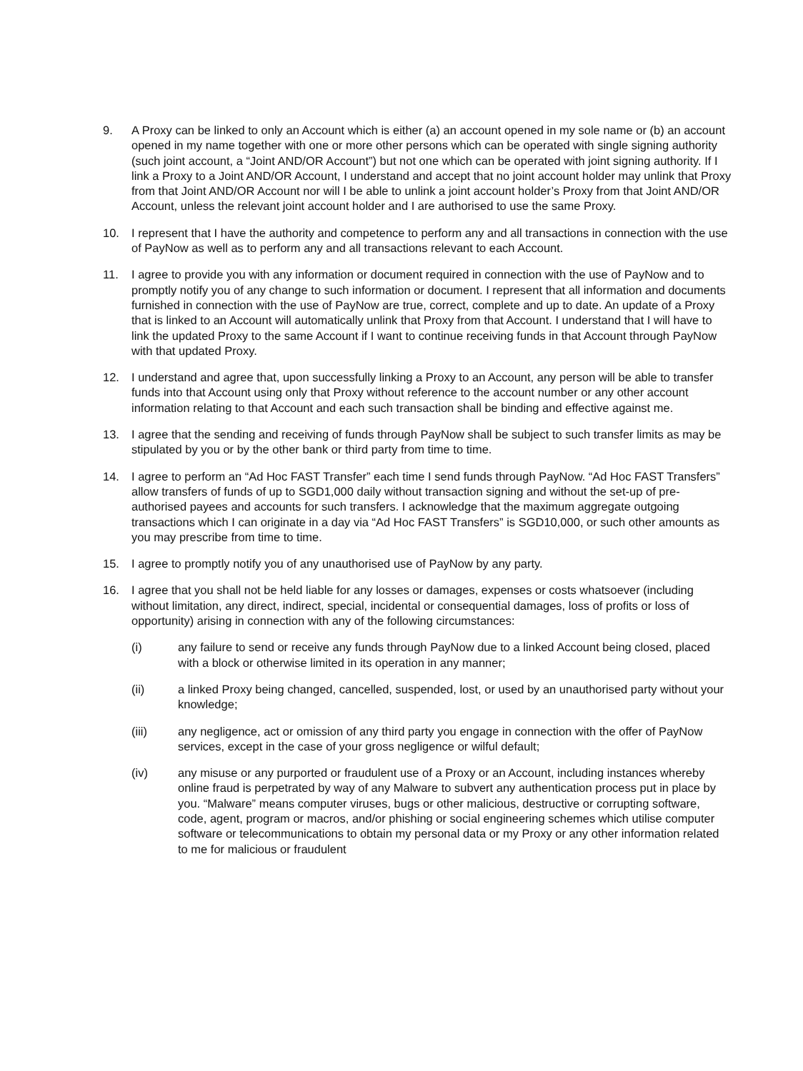9. A Proxy can be linked to only an Account which is either (a) an account opened in my sole name or (b) an account opened in my name together with one or more other persons which can be operated with single signing authority (such joint account, a “Joint AND/OR Account”) but not one which can be operated with joint signing authority. If I link a Proxy to a Joint AND/OR Account, I understand and accept that no joint account holder may unlink that Proxy from that Joint AND/OR Account nor will I be able to unlink a joint account holder’s Proxy from that Joint AND/OR Account, unless the relevant joint account holder and I are authorised to use the same Proxy.
10. I represent that I have the authority and competence to perform any and all transactions in connection with the use of PayNow as well as to perform any and all transactions relevant to each Account.
11. I agree to provide you with any information or document required in connection with the use of PayNow and to promptly notify you of any change to such information or document. I represent that all information and documents furnished in connection with the use of PayNow are true, correct, complete and up to date. An update of a Proxy that is linked to an Account will automatically unlink that Proxy from that Account. I understand that I will have to link the updated Proxy to the same Account if I want to continue receiving funds in that Account through PayNow with that updated Proxy.
12. I understand and agree that, upon successfully linking a Proxy to an Account, any person will be able to transfer funds into that Account using only that Proxy without reference to the account number or any other account information relating to that Account and each such transaction shall be binding and effective against me.
13. I agree that the sending and receiving of funds through PayNow shall be subject to such transfer limits as may be stipulated by you or by the other bank or third party from time to time.
14. I agree to perform an “Ad Hoc FAST Transfer” each time I send funds through PayNow. “Ad Hoc FAST Transfers” allow transfers of funds of up to SGD1,000 daily without transaction signing and without the set-up of pre-authorised payees and accounts for such transfers. I acknowledge that the maximum aggregate outgoing transactions which I can originate in a day via “Ad Hoc FAST Transfers” is SGD10,000, or such other amounts as you may prescribe from time to time.
15. I agree to promptly notify you of any unauthorised use of PayNow by any party.
16. I agree that you shall not be held liable for any losses or damages, expenses or costs whatsoever (including without limitation, any direct, indirect, special, incidental or consequential damages, loss of profits or loss of opportunity) arising in connection with any of the following circumstances:
(i) any failure to send or receive any funds through PayNow due to a linked Account being closed, placed with a block or otherwise limited in its operation in any manner;
(ii) a linked Proxy being changed, cancelled, suspended, lost, or used by an unauthorised party without your knowledge;
(iii) any negligence, act or omission of any third party you engage in connection with the offer of PayNow services, except in the case of your gross negligence or wilful default;
(iv) any misuse or any purported or fraudulent use of a Proxy or an Account, including instances whereby online fraud is perpetrated by way of any Malware to subvert any authentication process put in place by you. “Malware” means computer viruses, bugs or other malicious, destructive or corrupting software, code, agent, program or macros, and/or phishing or social engineering schemes which utilise computer software or telecommunications to obtain my personal data or my Proxy or any other information related to me for malicious or fraudulent